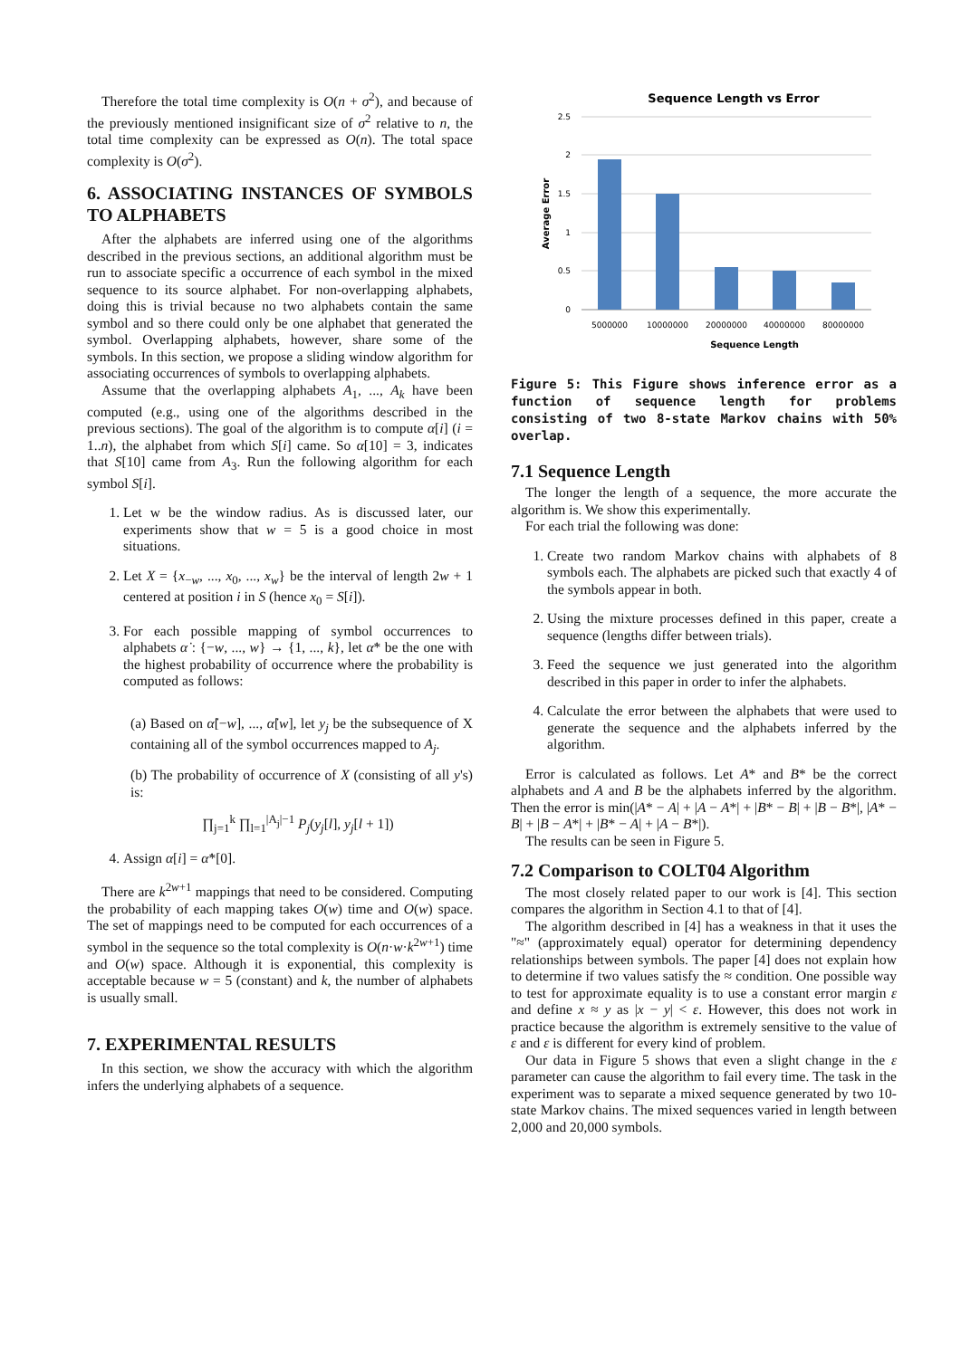Therefore the total time complexity is O(n + σ<sup>2</sup>), and because of the previously mentioned insignificant size of σ<sup>2</sup> relative to n, the total time complexity can be expressed as O(n). The total space complexity is O(σ<sup>2</sup>).
6. ASSOCIATING INSTANCES OF SYMBOLS TO ALPHABETS
After the alphabets are inferred using one of the algorithms described in the previous sections, an additional algorithm must be run to associate specific a occurrence of each symbol in the mixed sequence to its source alphabet. For non-overlapping alphabets, doing this is trivial because no two alphabets contain the same symbol and so there could only be one alphabet that generated the symbol. Overlapping alphabets, however, share some of the symbols. In this section, we propose a sliding window algorithm for associating occurrences of symbols to overlapping alphabets.
Assume that the overlapping alphabets A<sub>1</sub>, ..., A<sub>k</sub> have been computed (e.g., using one of the algorithms described in the previous sections). The goal of the algorithm is to compute α[i] (i = 1..n), the alphabet from which S[i] came. So α[10] = 3, indicates that S[10] came from A<sub>3</sub>. Run the following algorithm for each symbol S[i].
1. Let w be the window radius. As is discussed later, our experiments show that w = 5 is a good choice in most situations.
2. Let X = {x<sub>−w</sub>, ..., x<sub>0</sub>, ..., x<sub>w</sub>} be the interval of length 2w + 1 centered at position i in S (hence x<sub>0</sub> = S[i]).
3. For each possible mapping of symbol occurrences to alphabets α̇ : {−w, ..., w} → {1, ..., k}, let α̇* be the one with the highest probability of occurrence where the probability is computed as follows:
(a) Based on α̇[−w], ..., α̇[w], let y<sub>j</sub> be the subsequence of X containing all of the symbol occurrences mapped to A<sub>j</sub>.
(b) The probability of occurrence of X (consisting of all y's) is:
∏<sub>j=1</sub><sup>k</sup> ∏<sub>l=1</sub><sup>|A<sub>j</sub>|−1</sup> P<sub>j</sub>(y<sub>j</sub>[l], y<sub>j</sub>[l + 1])
4. Assign α[i] = α̇*[0].
There are k<sup>2w+1</sup> mappings that need to be considered. Computing the probability of each mapping takes O(w) time and O(w) space. The set of mappings need to be computed for each occurrences of a symbol in the sequence so the total complexity is O(n·w·k<sup>2w+1</sup>) time and O(w) space. Although it is exponential, this complexity is acceptable because w = 5 (constant) and k, the number of alphabets is usually small.
7. EXPERIMENTAL RESULTS
In this section, we show the accuracy with which the algorithm infers the underlying alphabets of a sequence.
Sequence Length vs Error
2.5
2
1.5
1
0.5
0
5000000
10000000
20000000
40000000
80000000
Sequence Length
Average Error
Figure 5: This Figure shows inference error as a function of sequence length for problems consisting of two 8-state Markov chains with 50% overlap.
7.1 Sequence Length
The longer the length of a sequence, the more accurate the algorithm is. We show this experimentally.
For each trial the following was done:
1. Create two random Markov chains with alphabets of 8 symbols each. The alphabets are picked such that exactly 4 of the symbols appear in both.
2. Using the mixture processes defined in this paper, create a sequence (lengths differ between trials).
3. Feed the sequence we just generated into the algorithm described in this paper in order to infer the alphabets.
4. Calculate the error between the alphabets that were used to generate the sequence and the alphabets inferred by the algorithm.
Error is calculated as follows. Let A* and B* be the correct alphabets and A and B be the alphabets inferred by the algorithm. Then the error is min(|A* − A| + |A − A*| + |B* − B| + |B − B*|, |A* − B| + |B − A*| + |B* − A| + |A − B*|).
The results can be seen in Figure 5.
7.2 Comparison to COLT04 Algorithm
The most closely related paper to our work is [4]. This section compares the algorithm in Section 4.1 to that of [4].
The algorithm described in [4] has a weakness in that it uses the "≈" (approximately equal) operator for determining dependency relationships between symbols. The paper [4] does not explain how to determine if two values satisfy the ≈ condition. One possible way to test for approximate equality is to use a constant error margin ε and define x ≈ y as |x − y| < ε. However, this does not work in practice because the algorithm is extremely sensitive to the value of ε and ε is different for every kind of problem.
Our data in Figure 5 shows that even a slight change in the ε parameter can cause the algorithm to fail every time. The task in the experiment was to separate a mixed sequence generated by two 10-state Markov chains. The mixed sequences varied in length between 2,000 and 20,000 symbols.